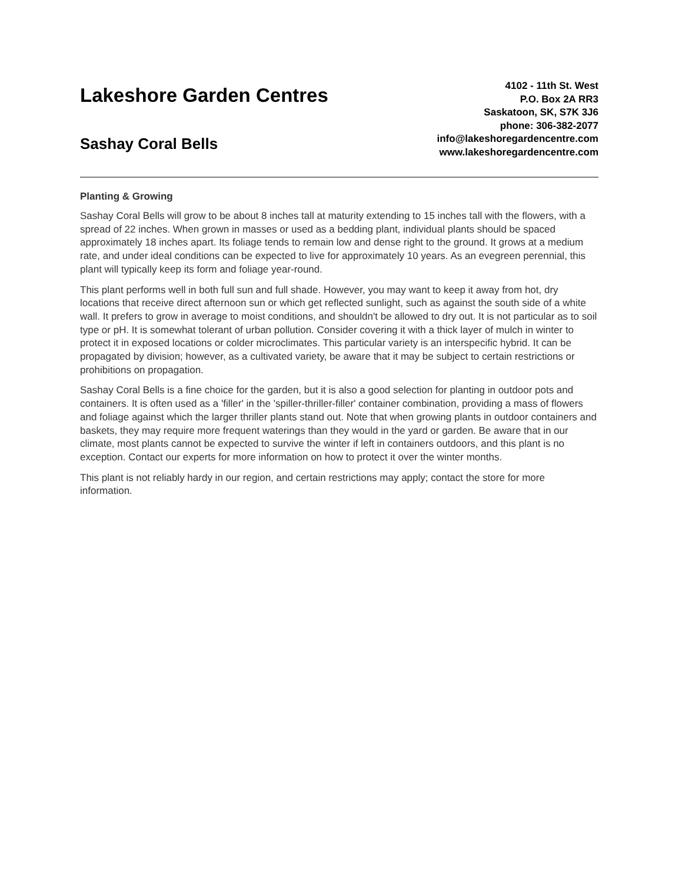Lakeshore Garden Centres
Sashay Coral Bells
4102 - 11th St. West
P.O. Box 2A RR3
Saskatoon, SK, S7K 3J6
phone: 306-382-2077
info@lakeshoregardencentre.com
www.lakeshoregardencentre.com
Planting & Growing
Sashay Coral Bells will grow to be about 8 inches tall at maturity extending to 15 inches tall with the flowers, with a spread of 22 inches. When grown in masses or used as a bedding plant, individual plants should be spaced approximately 18 inches apart. Its foliage tends to remain low and dense right to the ground. It grows at a medium rate, and under ideal conditions can be expected to live for approximately 10 years. As an evegreen perennial, this plant will typically keep its form and foliage year-round.
This plant performs well in both full sun and full shade. However, you may want to keep it away from hot, dry locations that receive direct afternoon sun or which get reflected sunlight, such as against the south side of a white wall. It prefers to grow in average to moist conditions, and shouldn't be allowed to dry out. It is not particular as to soil type or pH. It is somewhat tolerant of urban pollution. Consider covering it with a thick layer of mulch in winter to protect it in exposed locations or colder microclimates. This particular variety is an interspecific hybrid. It can be propagated by division; however, as a cultivated variety, be aware that it may be subject to certain restrictions or prohibitions on propagation.
Sashay Coral Bells is a fine choice for the garden, but it is also a good selection for planting in outdoor pots and containers. It is often used as a 'filler' in the 'spiller-thriller-filler' container combination, providing a mass of flowers and foliage against which the larger thriller plants stand out. Note that when growing plants in outdoor containers and baskets, they may require more frequent waterings than they would in the yard or garden. Be aware that in our climate, most plants cannot be expected to survive the winter if left in containers outdoors, and this plant is no exception. Contact our experts for more information on how to protect it over the winter months.
This plant is not reliably hardy in our region, and certain restrictions may apply; contact the store for more information.